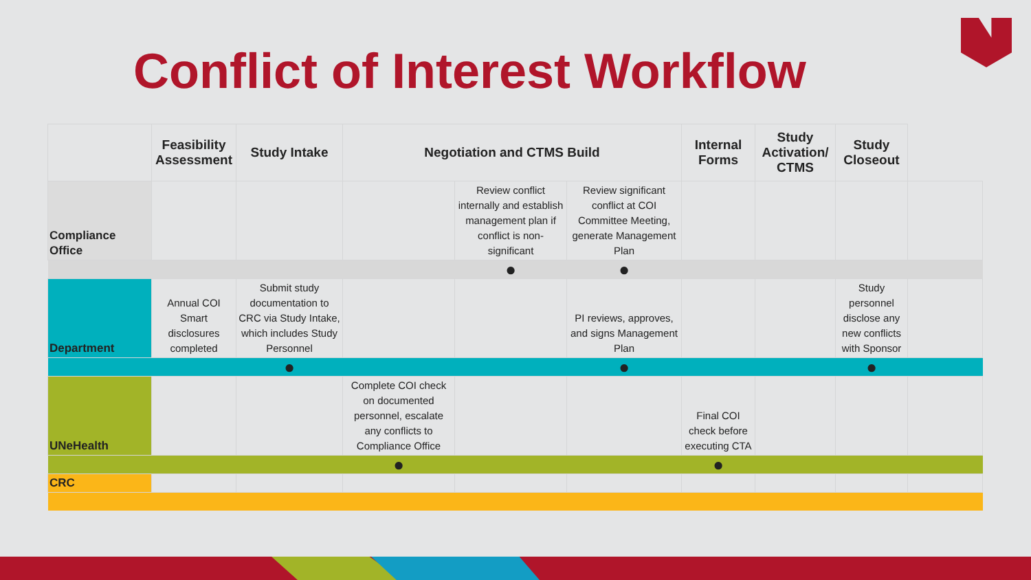Conflict of Interest Workflow
| | Feasibility Assessment | Study Intake | Negotiation and CTMS Build | | | Internal Forms | Study Activation/ CTMS | Study Closeout | |
| --- | --- | --- | --- | --- | --- | --- | --- | --- | --- |
| Compliance Office | | | | Review conflict internally and establish management plan if conflict is non-significant | Review significant conflict at COI Committee Meeting, generate Management Plan | | | | |
| | | | | ● | ● | | | | |
| Department | Annual COI Smart disclosures completed | Submit study documentation to CRC via Study Intake, which includes Study Personnel | | | PI reviews, approves, and signs Management Plan | | | Study personnel disclose any new conflicts with Sponsor | |
| | | ● | | | ● | | | ● | |
| UNeHealth | | | Complete COI check on documented personnel, escalate any conflicts to Compliance Office | | | Final COI check before executing CTA | | | |
| | | | ● | | | ● | | | |
| CRC | | | | | | | | | |